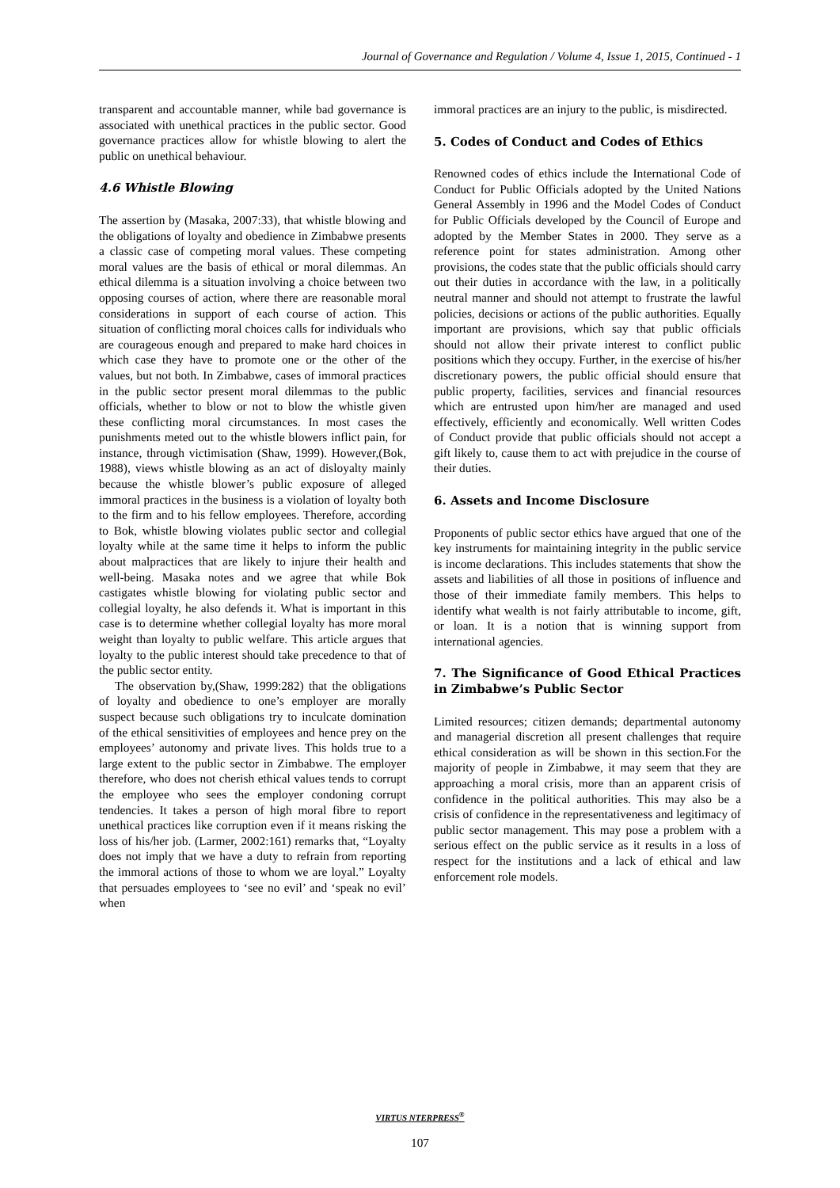Journal of Governance and Regulation / Volume 4, Issue 1, 2015, Continued - 1
transparent and accountable manner, while bad governance is associated with unethical practices in the public sector. Good governance practices allow for whistle blowing to alert the public on unethical behaviour.
4.6 Whistle Blowing
The assertion by (Masaka, 2007:33), that whistle blowing and the obligations of loyalty and obedience in Zimbabwe presents a classic case of competing moral values. These competing moral values are the basis of ethical or moral dilemmas. An ethical dilemma is a situation involving a choice between two opposing courses of action, where there are reasonable moral considerations in support of each course of action. This situation of conflicting moral choices calls for individuals who are courageous enough and prepared to make hard choices in which case they have to promote one or the other of the values, but not both. In Zimbabwe, cases of immoral practices in the public sector present moral dilemmas to the public officials, whether to blow or not to blow the whistle given these conflicting moral circumstances. In most cases the punishments meted out to the whistle blowers inflict pain, for instance, through victimisation (Shaw, 1999). However,(Bok, 1988), views whistle blowing as an act of disloyalty mainly because the whistle blower’s public exposure of alleged immoral practices in the business is a violation of loyalty both to the firm and to his fellow employees. Therefore, according to Bok, whistle blowing violates public sector and collegial loyalty while at the same time it helps to inform the public about malpractices that are likely to injure their health and well-being. Masaka notes and we agree that while Bok castigates whistle blowing for violating public sector and collegial loyalty, he also defends it. What is important in this case is to determine whether collegial loyalty has more moral weight than loyalty to public welfare. This article argues that loyalty to the public interest should take precedence to that of the public sector entity.
The observation by,(Shaw, 1999:282) that the obligations of loyalty and obedience to one’s employer are morally suspect because such obligations try to inculcate domination of the ethical sensitivities of employees and hence prey on the employees’ autonomy and private lives. This holds true to a large extent to the public sector in Zimbabwe. The employer therefore, who does not cherish ethical values tends to corrupt the employee who sees the employer condoning corrupt tendencies. It takes a person of high moral fibre to report unethical practices like corruption even if it means risking the loss of his/her job. (Larmer, 2002:161) remarks that, “Loyalty does not imply that we have a duty to refrain from reporting the immoral actions of those to whom we are loyal.” Loyalty that persuades employees to ‘see no evil’ and ‘speak no evil’ when
immoral practices are an injury to the public, is misdirected.
5. Codes of Conduct and Codes of Ethics
Renowned codes of ethics include the International Code of Conduct for Public Officials adopted by the United Nations General Assembly in 1996 and the Model Codes of Conduct for Public Officials developed by the Council of Europe and adopted by the Member States in 2000. They serve as a reference point for states administration. Among other provisions, the codes state that the public officials should carry out their duties in accordance with the law, in a politically neutral manner and should not attempt to frustrate the lawful policies, decisions or actions of the public authorities. Equally important are provisions, which say that public officials should not allow their private interest to conflict public positions which they occupy. Further, in the exercise of his/her discretionary powers, the public official should ensure that public property, facilities, services and financial resources which are entrusted upon him/her are managed and used effectively, efficiently and economically. Well written Codes of Conduct provide that public officials should not accept a gift likely to, cause them to act with prejudice in the course of their duties.
6. Assets and Income Disclosure
Proponents of public sector ethics have argued that one of the key instruments for maintaining integrity in the public service is income declarations. This includes statements that show the assets and liabilities of all those in positions of influence and those of their immediate family members. This helps to identify what wealth is not fairly attributable to income, gift, or loan. It is a notion that is winning support from international agencies.
7. The Significance of Good Ethical Practices in Zimbabwe’s Public Sector
Limited resources; citizen demands; departmental autonomy and managerial discretion all present challenges that require ethical consideration as will be shown in this section.For the majority of people in Zimbabwe, it may seem that they are approaching a moral crisis, more than an apparent crisis of confidence in the political authorities. This may also be a crisis of confidence in the representativeness and legitimacy of public sector management. This may pose a problem with a serious effect on the public service as it results in a loss of respect for the institutions and a lack of ethical and law enforcement role models.
VIRTUS NTERPRESS<sup>®</sup>
107